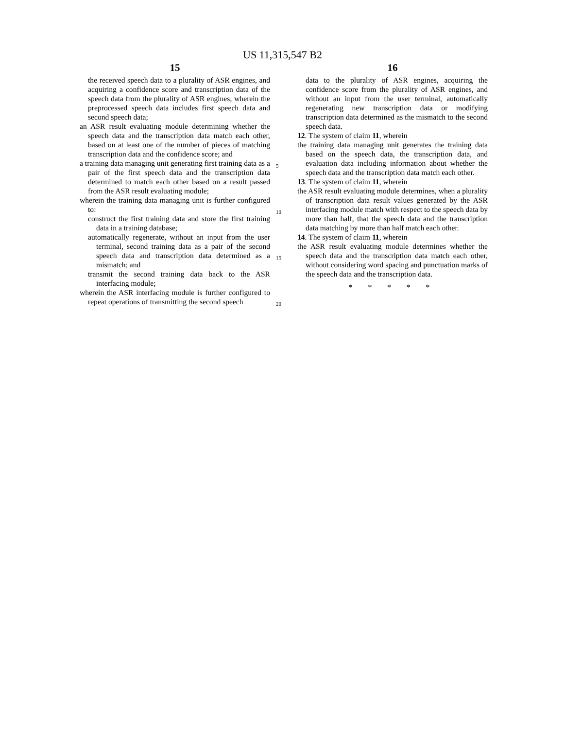US 11,315,547 B2
15
the received speech data to a plurality of ASR engines, and acquiring a confidence score and transcription data of the speech data from the plurality of ASR engines; wherein the preprocessed speech data includes first speech data and second speech data;
an ASR result evaluating module determining whether the speech data and the transcription data match each other, based on at least one of the number of pieces of matching transcription data and the confidence score; and
a training data managing unit generating first training data as a pair of the first speech data and the transcription data determined to match each other based on a result passed from the ASR result evaluating module;
wherein the training data managing unit is further configured to:
construct the first training data and store the first training data in a training database;
automatically regenerate, without an input from the user terminal, second training data as a pair of the second speech data and transcription data determined as a mismatch; and
transmit the second training data back to the ASR interfacing module;
wherein the ASR interfacing module is further configured to repeat operations of transmitting the second speech
5
10
15
20
16
data to the plurality of ASR engines, acquiring the confidence score from the plurality of ASR engines, and without an input from the user terminal, automatically regenerating new transcription data or modifying transcription data determined as the mismatch to the second speech data.
12. The system of claim 11, wherein
the training data managing unit generates the training data based on the speech data, the transcription data, and evaluation data including information about whether the speech data and the transcription data match each other.
13. The system of claim 11, wherein
the ASR result evaluating module determines, when a plurality of transcription data result values generated by the ASR interfacing module match with respect to the speech data by more than half, that the speech data and the transcription data matching by more than half match each other.
14. The system of claim 11, wherein
the ASR result evaluating module determines whether the speech data and the transcription data match each other, without considering word spacing and punctuation marks of the speech data and the transcription data.
* * * * *